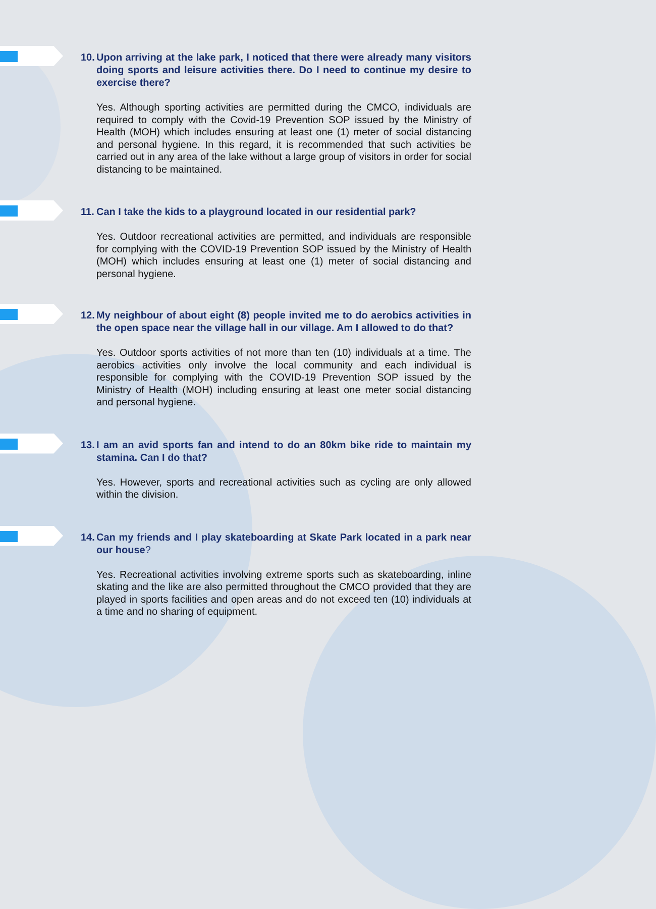10. Upon arriving at the lake park, I noticed that there were already many visitors doing sports and leisure activities there. Do I need to continue my desire to exercise there?
Yes. Although sporting activities are permitted during the CMCO, individuals are required to comply with the Covid-19 Prevention SOP issued by the Ministry of Health (MOH) which includes ensuring at least one (1) meter of social distancing and personal hygiene. In this regard, it is recommended that such activities be carried out in any area of the lake without a large group of visitors in order for social distancing to be maintained.
11. Can I take the kids to a playground located in our residential park?
Yes. Outdoor recreational activities are permitted, and individuals are responsible for complying with the COVID-19 Prevention SOP issued by the Ministry of Health (MOH) which includes ensuring at least one (1) meter of social distancing and personal hygiene.
12. My neighbour of about eight (8) people invited me to do aerobics activities in the open space near the village hall in our village. Am I allowed to do that?
Yes. Outdoor sports activities of not more than ten (10) individuals at a time. The aerobics activities only involve the local community and each individual is responsible for complying with the COVID-19 Prevention SOP issued by the Ministry of Health (MOH) including ensuring at least one meter social distancing and personal hygiene.
13. I am an avid sports fan and intend to do an 80km bike ride to maintain my stamina. Can I do that?
Yes. However, sports and recreational activities such as cycling are only allowed within the division.
14. Can my friends and I play skateboarding at Skate Park located in a park near our house?
Yes. Recreational activities involving extreme sports such as skateboarding, inline skating and the like are also permitted throughout the CMCO provided that they are played in sports facilities and open areas and do not exceed ten (10) individuals at a time and no sharing of equipment.